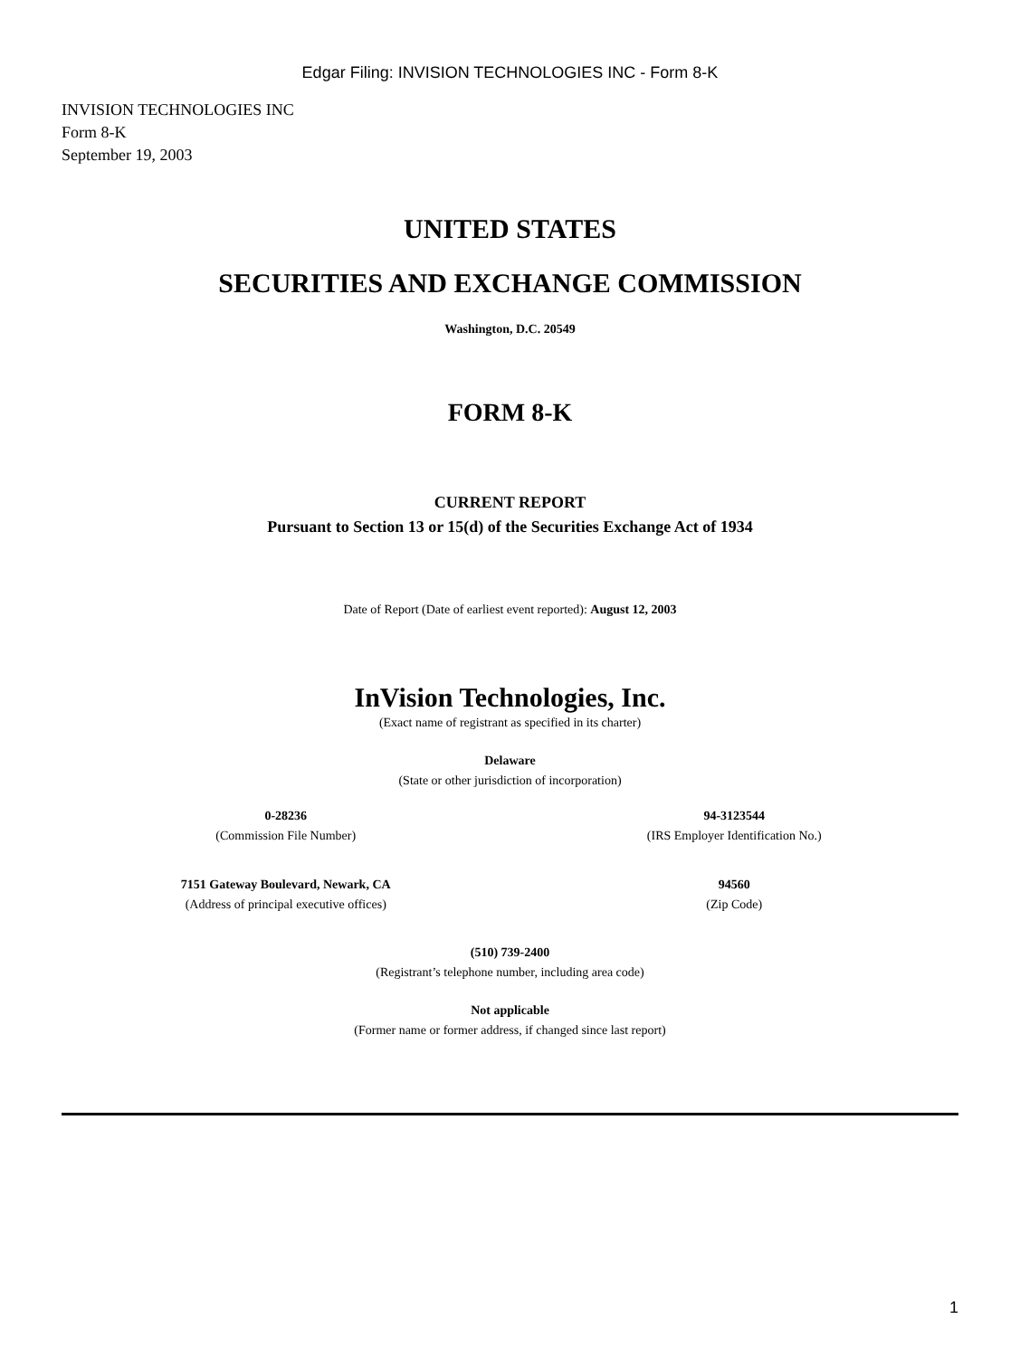Edgar Filing: INVISION TECHNOLOGIES INC - Form 8-K
INVISION TECHNOLOGIES INC
Form 8-K
September 19, 2003
UNITED STATES
SECURITIES AND EXCHANGE COMMISSION
Washington, D.C. 20549
FORM 8-K
CURRENT REPORT
Pursuant to Section 13 or 15(d) of the Securities Exchange Act of 1934
Date of Report (Date of earliest event reported): August 12, 2003
InVision Technologies, Inc.
(Exact name of registrant as specified in its charter)
Delaware
(State or other jurisdiction of incorporation)
| 0-28236 | 94-3123544 |
| (Commission File Number) | (IRS Employer Identification No.) |
| 7151 Gateway Boulevard, Newark, CA | 94560 |
| (Address of principal executive offices) | (Zip Code) |
(510) 739-2400
(Registrant’s telephone number, including area code)
Not applicable
(Former name or former address, if changed since last report)
1